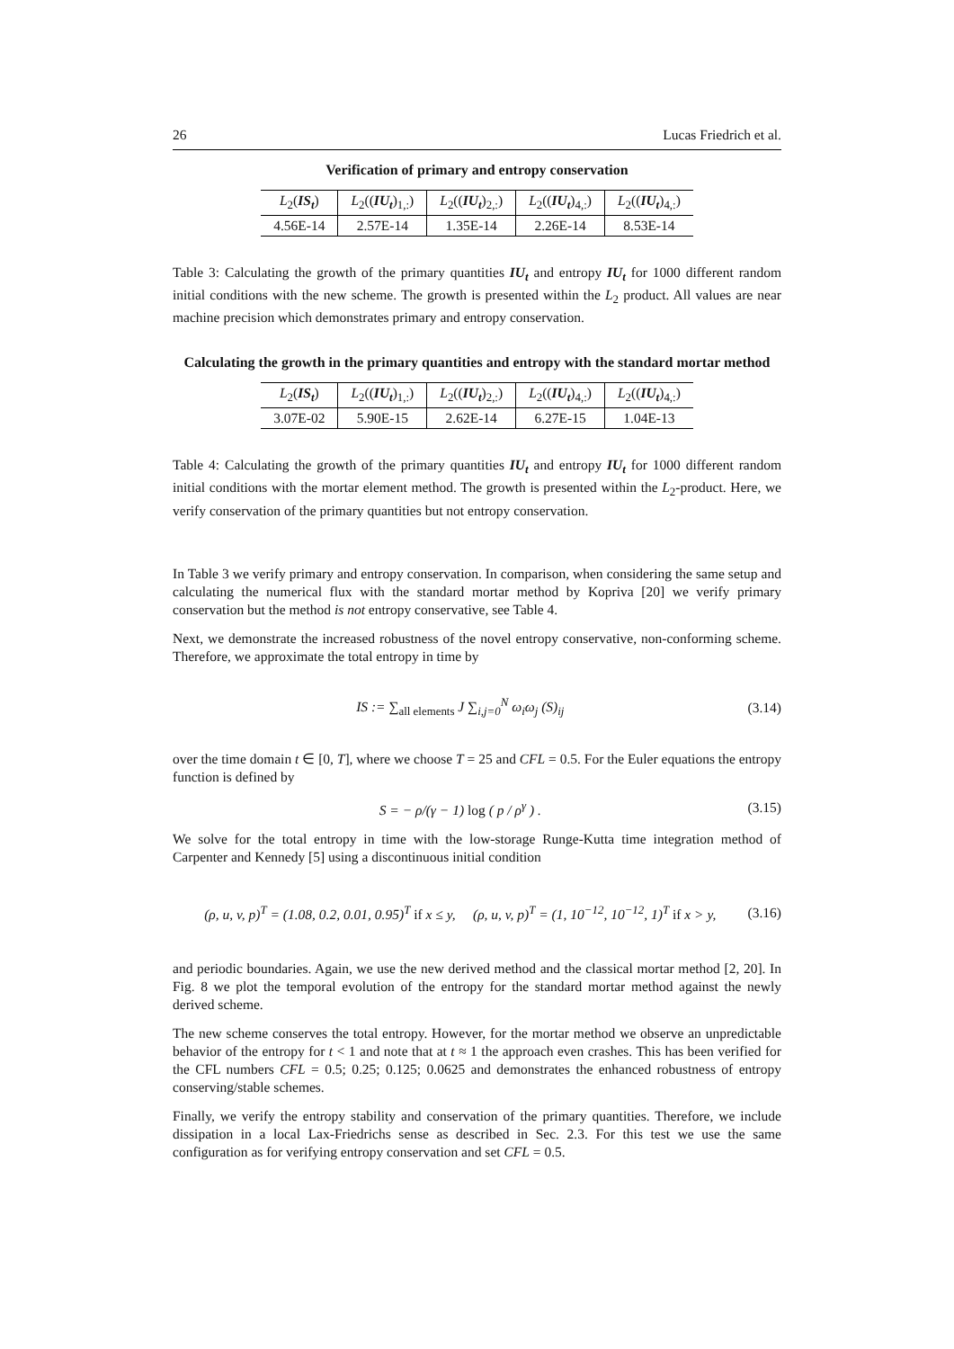26 Lucas Friedrich et al.
Verification of primary and entropy conservation
| L<sub>2</sub>( IS<sub>t</sub> ) | L<sub>2</sub>(( IU<sub>t</sub> )<sub>1,:</sub>) | L<sub>2</sub>(( IU<sub>t</sub> )<sub>2,:</sub>) | L<sub>2</sub>(( IU<sub>t</sub> )<sub>4,:</sub>) | L<sub>2</sub>(( IU<sub>t</sub> )<sub>4,:</sub>) |
| --- | --- | --- | --- | --- |
| 4.56E-14 | 2.57E-14 | 1.35E-14 | 2.26E-14 | 8.53E-14 |
Table 3: Calculating the growth of the primary quantities IU<sub>t</sub> and entropy IU<sub>t</sub> for 1000 different random initial conditions with the new scheme. The growth is presented within the L<sub>2</sub> product. All values are near machine precision which demonstrates primary and entropy conservation.
Calculating the growth in the primary quantities and entropy with the standard mortar method
| L<sub>2</sub>( IS<sub>t</sub> ) | L<sub>2</sub>(( IU<sub>t</sub> )<sub>1,:</sub>) | L<sub>2</sub>(( IU<sub>t</sub> )<sub>2,:</sub>) | L<sub>2</sub>(( IU<sub>t</sub> )<sub>4,:</sub>) | L<sub>2</sub>(( IU<sub>t</sub> )<sub>4,:</sub>) |
| --- | --- | --- | --- | --- |
| 3.07E-02 | 5.90E-15 | 2.62E-14 | 6.27E-15 | 1.04E-13 |
Table 4: Calculating the growth of the primary quantities IU<sub>t</sub> and entropy IU<sub>t</sub> for 1000 different random initial conditions with the mortar element method. The growth is presented within the L<sub>2</sub>-product. Here, we verify conservation of the primary quantities but not entropy conservation.
In Table 3 we verify primary and entropy conservation. In comparison, when considering the same setup and calculating the numerical flux with the standard mortar method by Kopriva [20] we verify primary conservation but the method is not entropy conservative, see Table 4.
Next, we demonstrate the increased robustness of the novel entropy conservative, non-conforming scheme. Therefore, we approximate the total entropy in time by
IS := ∑<sub>all elements</sub> J ∑<sub>i,j=0</sub><sup>N</sup> ω<sub>i</sub>ω<sub>j</sub> (S)<sub>ij</sub> (3.14)
over the time domain t ∈ [0, T], where we choose T = 25 and CFL = 0.5. For the Euler equations the entropy function is defined by
S = − ρ/(γ − 1) log ( p / ρ<sup>γ</sup> ) . (3.15)
We solve for the total entropy in time with the low-storage Runge-Kutta time integration method of Carpenter and Kennedy [5] using a discontinuous initial condition
(ρ, u, v, p)<sup>T</sup> = (1.08, 0.2, 0.01, 0.95)<sup>T</sup> if x ≤ y, (ρ, u, v, p)<sup>T</sup> = (1, 10<sup>−12</sup>, 10<sup>−12</sup>, 1)<sup>T</sup> if x > y, (3.16)
and periodic boundaries. Again, we use the new derived method and the classical mortar method [2, 20]. In Fig. 8 we plot the temporal evolution of the entropy for the standard mortar method against the newly derived scheme.
The new scheme conserves the total entropy. However, for the mortar method we observe an unpredictable behavior of the entropy for t < 1 and note that at t ≈ 1 the approach even crashes. This has been verified for the CFL numbers CFL = 0.5; 0.25; 0.125; 0.0625 and demonstrates the enhanced robustness of entropy conserving/stable schemes.
Finally, we verify the entropy stability and conservation of the primary quantities. Therefore, we include dissipation in a local Lax-Friedrichs sense as described in Sec. 2.3. For this test we use the same configuration as for verifying entropy conservation and set CFL = 0.5.